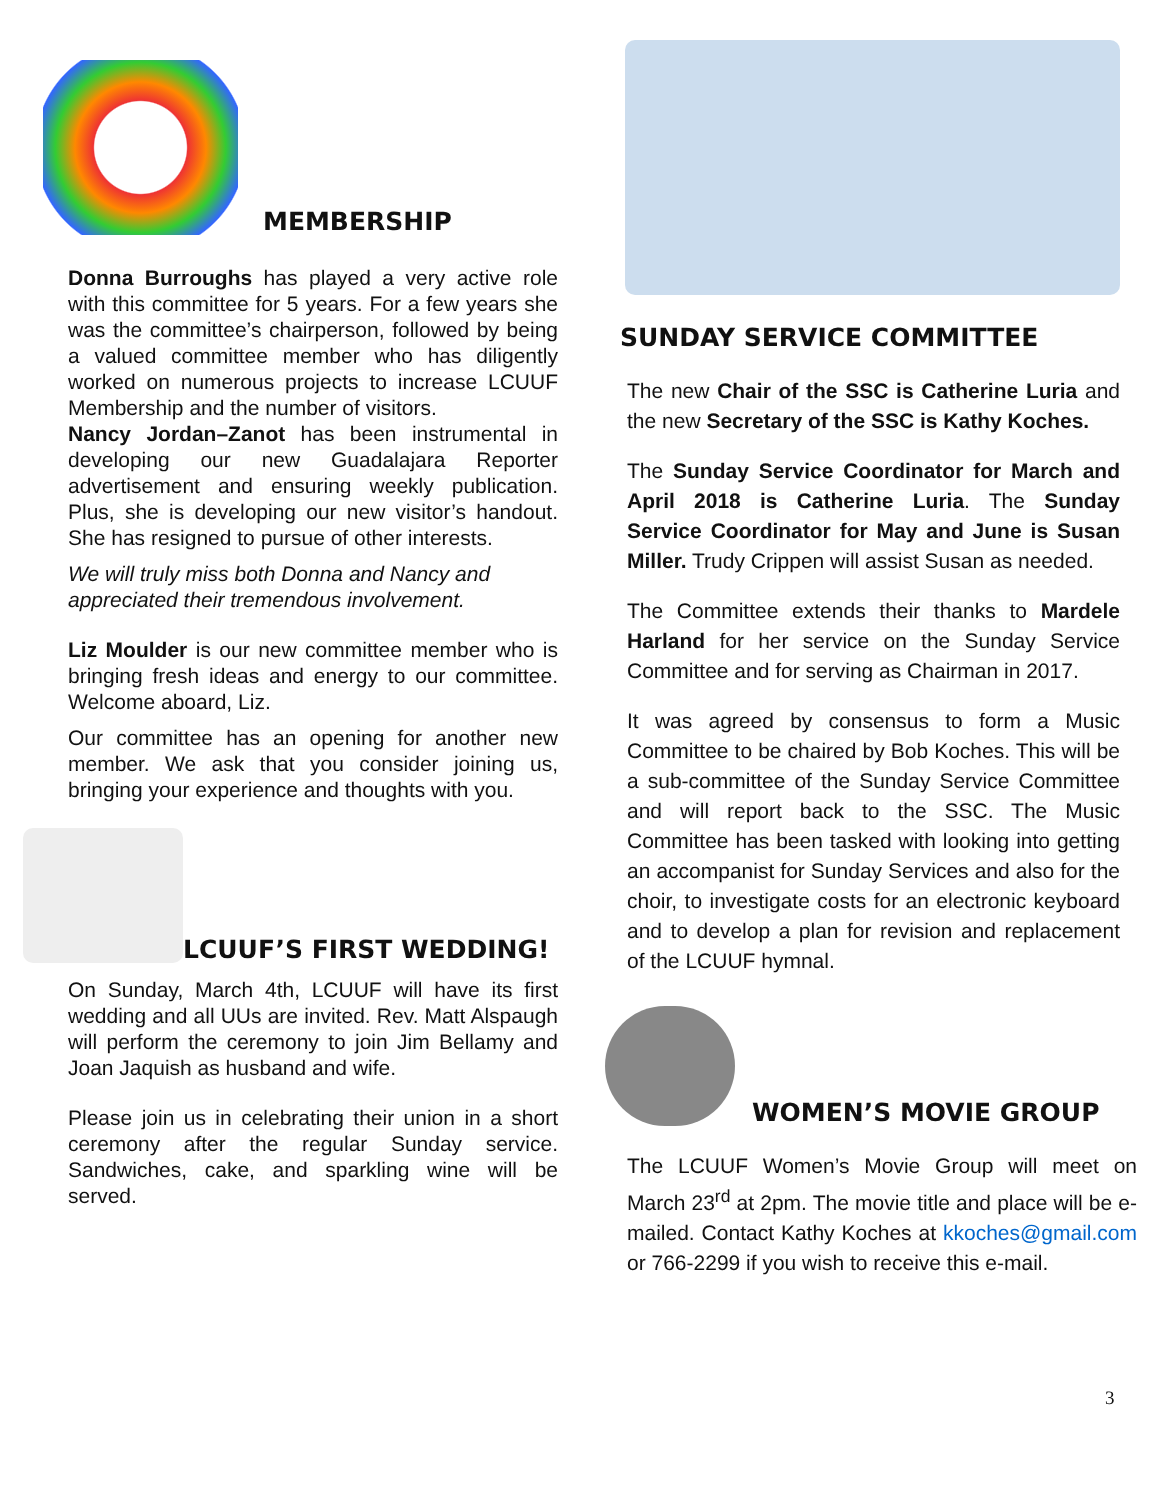MEMBERSHIP
Donna Burroughs has played a very active role with this committee for 5 years. For a few years she was the committee’s chairperson, followed by being a valued committee member who has diligently worked on numerous projects to increase LCUUF Membership and the number of visitors.
Nancy Jordan–Zanot has been instrumental in developing our new Guadalajara Reporter advertisement and ensuring weekly publication. Plus, she is developing our new visitor’s handout. She has resigned to pursue of other interests.
We will truly miss both Donna and Nancy and appreciated their tremendous involvement.
Liz Moulder is our new committee member who is bringing fresh ideas and energy to our committee. Welcome aboard, Liz.
Our committee has an opening for another new member. We ask that you consider joining us, bringing your experience and thoughts with you.
LCUUF’S FIRST WEDDING!
On Sunday, March 4th, LCUUF will have its first wedding and all UUs are invited. Rev. Matt Alspaugh will perform the ceremony to join Jim Bellamy and Joan Jaquish as husband and wife.
Please join us in celebrating their union in a short ceremony after the regular Sunday service. Sandwiches, cake, and sparkling wine will be served.
SUNDAY SERVICE COMMITTEE
The new Chair of the SSC is Catherine Luria and the new Secretary of the SSC is Kathy Koches.
The Sunday Service Coordinator for March and April 2018 is Catherine Luria. The Sunday Service Coordinator for May and June is Susan Miller. Trudy Crippen will assist Susan as needed.
The Committee extends their thanks to Mardele Harland for her service on the Sunday Service Committee and for serving as Chairman in 2017.
It was agreed by consensus to form a Music Committee to be chaired by Bob Koches. This will be a sub-committee of the Sunday Service Committee and will report back to the SSC. The Music Committee has been tasked with looking into getting an accompanist for Sunday Services and also for the choir, to investigate costs for an electronic keyboard and to develop a plan for revision and replacement of the LCUUF hymnal.
WOMEN’S MOVIE GROUP
The LCUUF Women’s Movie Group will meet on March 23<sup>rd</sup> at 2pm. The movie title and place will be e-mailed. Contact Kathy Koches at kkoches@gmail.com or 766-2299 if you wish to receive this e-mail.
3